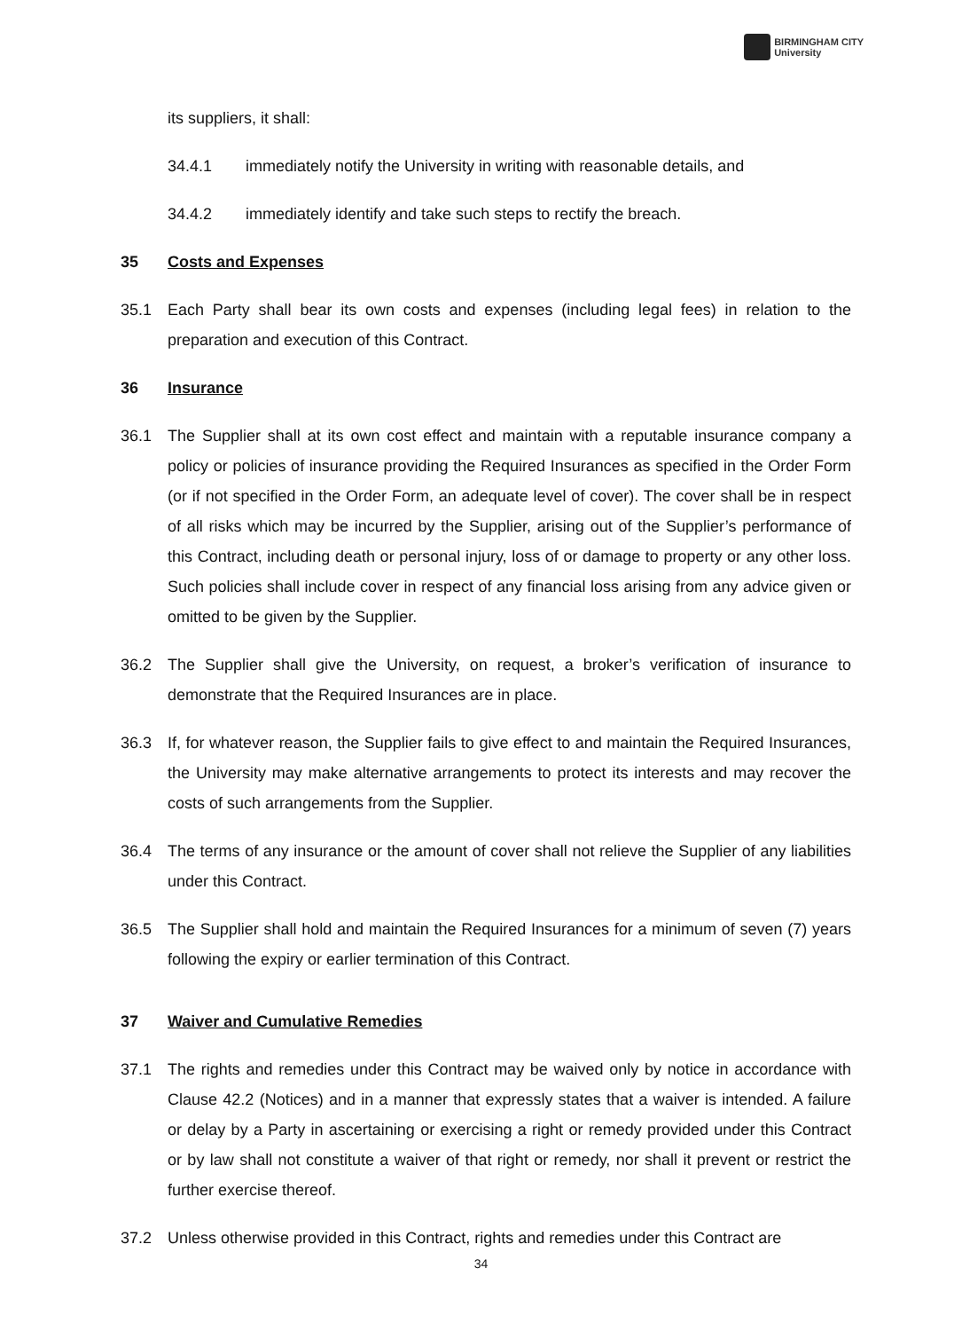BIRMINGHAM CITY
University
its suppliers, it shall:
34.4.1 immediately notify the University in writing with reasonable details, and
34.4.2 immediately identify and take such steps to rectify the breach.
35 Costs and Expenses
35.1 Each Party shall bear its own costs and expenses (including legal fees) in relation to the preparation and execution of this Contract.
36 Insurance
36.1 The Supplier shall at its own cost effect and maintain with a reputable insurance company a policy or policies of insurance providing the Required Insurances as specified in the Order Form (or if not specified in the Order Form, an adequate level of cover). The cover shall be in respect of all risks which may be incurred by the Supplier, arising out of the Supplier’s performance of this Contract, including death or personal injury, loss of or damage to property or any other loss. Such policies shall include cover in respect of any financial loss arising from any advice given or omitted to be given by the Supplier.
36.2 The Supplier shall give the University, on request, a broker’s verification of insurance to demonstrate that the Required Insurances are in place.
36.3 If, for whatever reason, the Supplier fails to give effect to and maintain the Required Insurances, the University may make alternative arrangements to protect its interests and may recover the costs of such arrangements from the Supplier.
36.4 The terms of any insurance or the amount of cover shall not relieve the Supplier of any liabilities under this Contract.
36.5 The Supplier shall hold and maintain the Required Insurances for a minimum of seven (7) years following the expiry or earlier termination of this Contract.
37 Waiver and Cumulative Remedies
37.1 The rights and remedies under this Contract may be waived only by notice in accordance with Clause 42.2 (Notices) and in a manner that expressly states that a waiver is intended. A failure or delay by a Party in ascertaining or exercising a right or remedy provided under this Contract or by law shall not constitute a waiver of that right or remedy, nor shall it prevent or restrict the further exercise thereof.
37.2 Unless otherwise provided in this Contract, rights and remedies under this Contract are
34